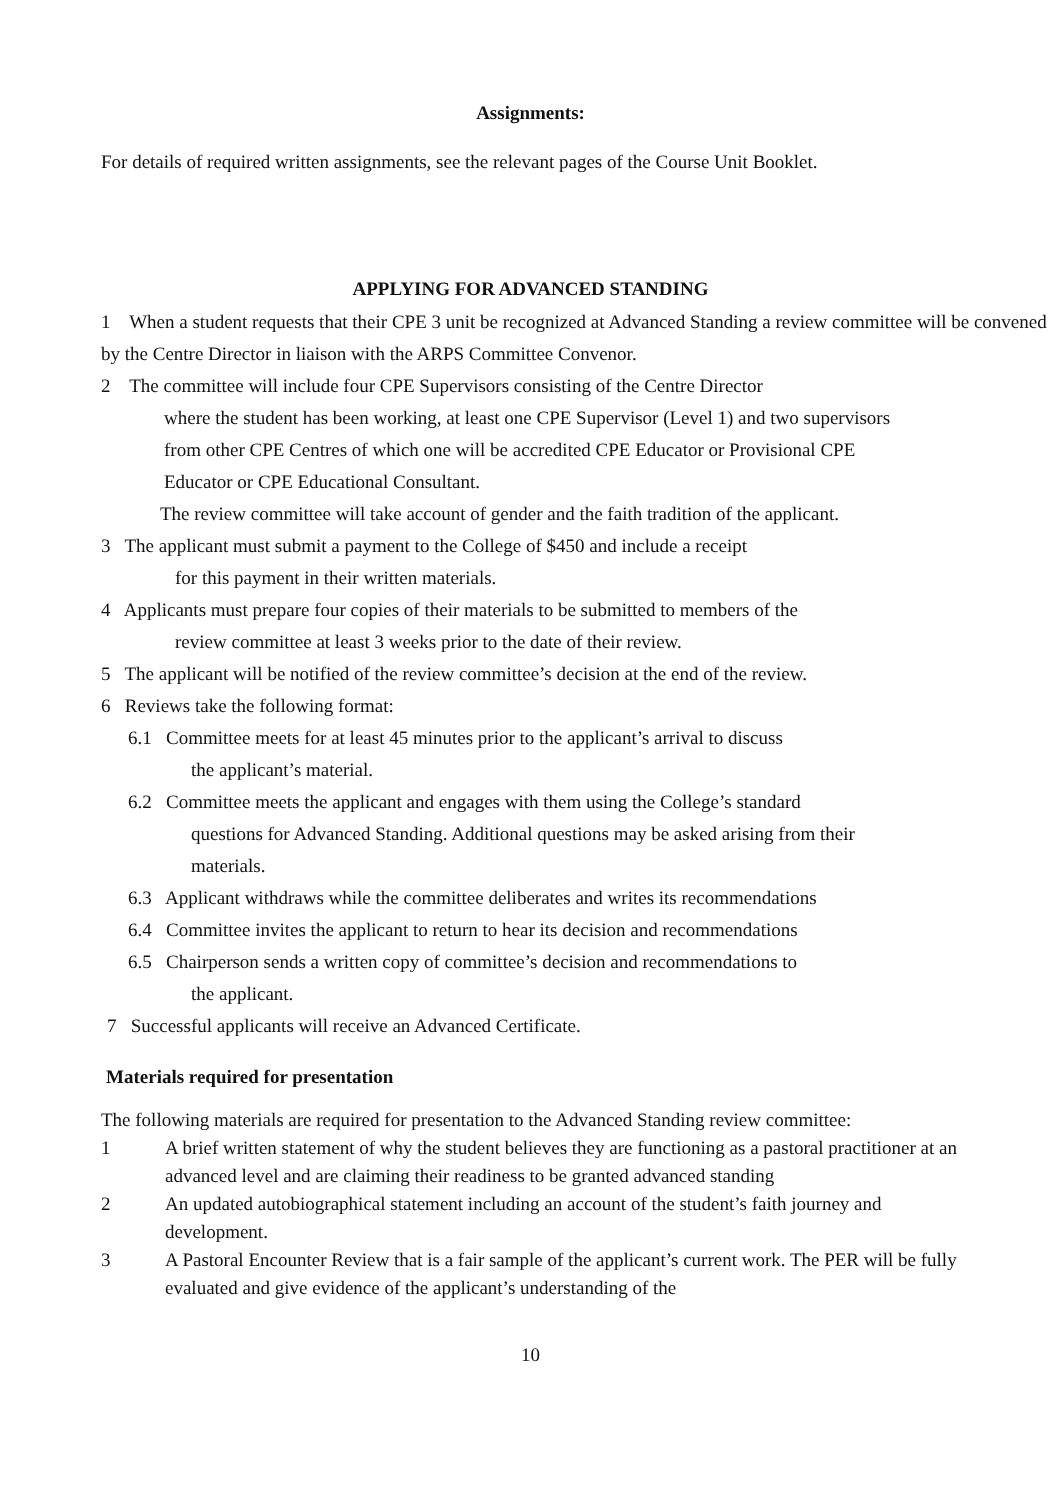Assignments:
For details of required written assignments, see the relevant pages of the Course Unit Booklet.
APPLYING FOR ADVANCED STANDING
1 When a student requests that their CPE 3 unit be recognized at Advanced Standing a review committee will be convened by the Centre Director in liaison with the ARPS Committee Convenor.
2 The committee will include four CPE Supervisors consisting of the Centre Director
where the student has been working, at least one CPE Supervisor (Level 1) and two supervisors from other CPE Centres of which one will be accredited CPE Educator or Provisional CPE Educator or CPE Educational Consultant.
The review committee will take account of gender and the faith tradition of the applicant.
3 The applicant must submit a payment to the College of $450 and include a receipt
for this payment in their written materials.
4 Applicants must prepare four copies of their materials to be submitted to members of the
review committee at least 3 weeks prior to the date of their review.
5 The applicant will be notified of the review committee’s decision at the end of the review.
6 Reviews take the following format:
6.1 Committee meets for at least 45 minutes prior to the applicant’s arrival to discuss
the applicant’s material.
6.2 Committee meets the applicant and engages with them using the College’s standard
questions for Advanced Standing. Additional questions may be asked arising from their materials.
6.3 Applicant withdraws while the committee deliberates and writes its recommendations
6.4 Committee invites the applicant to return to hear its decision and recommendations
6.5 Chairperson sends a written copy of committee’s decision and recommendations to
the applicant.
7 Successful applicants will receive an Advanced Certificate.
Materials required for presentation
The following materials are required for presentation to the Advanced Standing review committee:
1 A brief written statement of why the student believes they are functioning as a pastoral practitioner at an advanced level and are claiming their readiness to be granted advanced standing
2 An updated autobiographical statement including an account of the student’s faith journey and development.
3 A Pastoral Encounter Review that is a fair sample of the applicant’s current work. The PER will be fully evaluated and give evidence of the applicant’s understanding of the
10